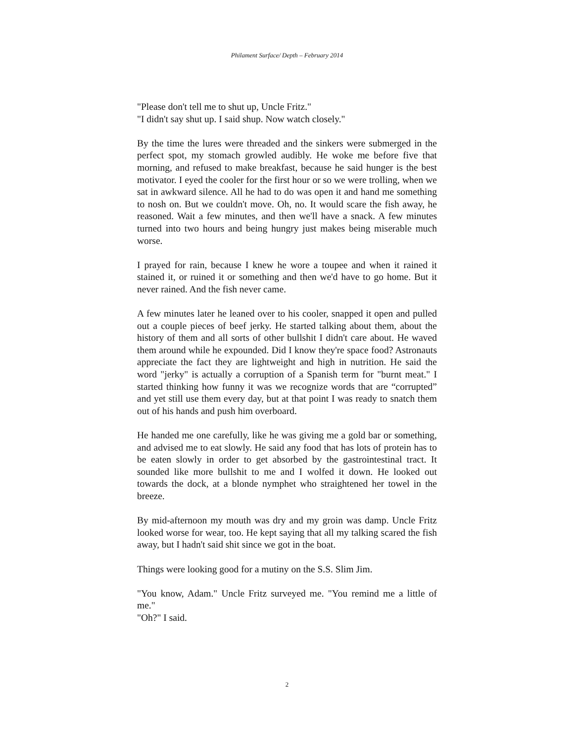Philament Surface/ Depth – February 2014
"Please don't tell me to shut up, Uncle Fritz."
"I didn't say shut up. I said shup. Now watch closely."
By the time the lures were threaded and the sinkers were submerged in the perfect spot, my stomach growled audibly. He woke me before five that morning, and refused to make breakfast, because he said hunger is the best motivator. I eyed the cooler for the first hour or so we were trolling, when we sat in awkward silence. All he had to do was open it and hand me something to nosh on. But we couldn't move. Oh, no. It would scare the fish away, he reasoned. Wait a few minutes, and then we'll have a snack. A few minutes turned into two hours and being hungry just makes being miserable much worse.
I prayed for rain, because I knew he wore a toupee and when it rained it stained it, or ruined it or something and then we'd have to go home. But it never rained. And the fish never came.
A few minutes later he leaned over to his cooler, snapped it open and pulled out a couple pieces of beef jerky. He started talking about them, about the history of them and all sorts of other bullshit I didn't care about. He waved them around while he expounded. Did I know they're space food? Astronauts appreciate the fact they are lightweight and high in nutrition. He said the word "jerky" is actually a corruption of a Spanish term for "burnt meat." I started thinking how funny it was we recognize words that are “corrupted” and yet still use them every day, but at that point I was ready to snatch them out of his hands and push him overboard.
He handed me one carefully, like he was giving me a gold bar or something, and advised me to eat slowly. He said any food that has lots of protein has to be eaten slowly in order to get absorbed by the gastrointestinal tract. It sounded like more bullshit to me and I wolfed it down. He looked out towards the dock, at a blonde nymphet who straightened her towel in the breeze.
By mid-afternoon my mouth was dry and my groin was damp. Uncle Fritz looked worse for wear, too. He kept saying that all my talking scared the fish away, but I hadn't said shit since we got in the boat.
Things were looking good for a mutiny on the S.S. Slim Jim.
"You know, Adam." Uncle Fritz surveyed me. "You remind me a little of me."
"Oh?" I said.
2